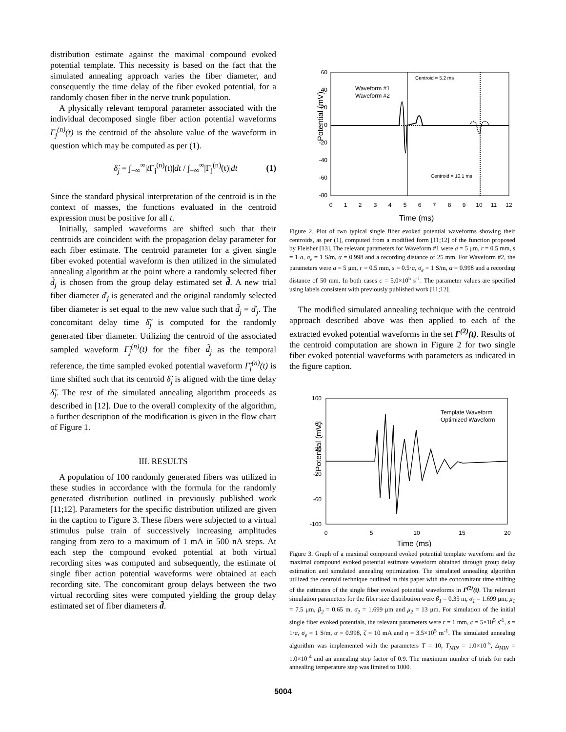distribution estimate against the maximal compound evoked potential template. This necessity is based on the fact that the simulated annealing approach varies the fiber diameter, and consequently the time delay of the fiber evoked potential, for a randomly chosen fiber in the nerve trunk population.
A physically relevant temporal parameter associated with the individual decomposed single fiber action potential waveforms Γ<sub>j</sub><sup>(n)</sup>(t) is the centroid of the absolute value of the waveform in question which may be computed as per (1).
δ̇<sub>j</sub> = ∫<sub>−∞</sub><sup>∞</sup>|t Γ<sub>j</sub><sup>(n)</sup>(t)|dt / ∫<sub>−∞</sub><sup>∞</sup>|Γ<sub>j</sub><sup>(n)</sup>(t)|dt (1)
Since the standard physical interpretation of the centroid is in the context of masses, the functions evaluated in the centroid expression must be positive for all t.
Initially, sampled waveforms are shifted such that their centroids are coincident with the propagation delay parameter for each fiber estimate. The centroid parameter for a given single fiber evoked potential waveform is then utilized in the simulated annealing algorithm at the point where a randomly selected fiber d̃<sub>j</sub> is chosen from the group delay estimated set d̃. A new trial fiber diameter ď<sub>j</sub> is generated and the original randomly selected fiber diameter is set equal to the new value such that d̃<sub>j</sub> = ď<sub>j</sub>. The concomitant delay time δ̌<sub>j</sub> is computed for the randomly generated fiber diameter. Utilizing the centroid of the associated sampled waveform Γ̃<sub>j</sub><sup>(n)</sup>(t) for the fiber d̃<sub>j</sub> as the temporal reference, the time sampled evoked potential waveform Γ̃<sub>j</sub><sup>(n)</sup>(t) is time shifted such that its centroid δ̇<sub>j</sub> is aligned with the time delay δ̌<sub>j</sub>. The rest of the simulated annealing algorithm proceeds as described in [12]. Due to the overall complexity of the algorithm, a further description of the modification is given in the flow chart of Figure 1.
III. RESULTS
A population of 100 randomly generated fibers was utilized in these studies in accordance with the formula for the randomly generated distribution outlined in previously published work [11;12]. Parameters for the specific distribution utilized are given in the caption to Figure 3. These fibers were subjected to a virtual stimulus pulse train of successively increasing amplitudes ranging from zero to a maximum of 1 mA in 500 nA steps. At each step the compound evoked potential at both virtual recording sites was computed and subsequently, the estimate of single fiber action potential waveforms were obtained at each recording site. The concomitant group delays between the two virtual recording sites were computed yielding the group delay estimated set of fiber diameters d̃.
Potential (mV)
60
40
20
0
-20
-40
-60
-80
0
1
2
3
4
5
6
7
8
9
10
11
12
Time (ms)
Centroid = 5.2 ms
Centroid = 10.1 ms
Waveform #1
Waveform #2
Figure 2. Plot of two typical single fiber evoked potential waveforms showing their centroids, as per (1), computed from a modified form [11;12] of the function proposed by Fleisher [13]. The relevant parameters for Waveform #1 were a = 5 μm, r = 0.5 mm, s = 1·a, σ<sub>e</sub> = 1 S/m, α = 0.998 and a recording distance of 25 mm. For Waveform #2, the parameters were a = 5 μm, r = 0.5 mm, s = 0.5·a, σ<sub>e</sub> = 1 S/m, α = 0.998 and a recording distance of 50 mm. In both cases c = 5.0×10<sup>5</sup> s<sup>-1</sup>. The parameter values are specified using labels consistent with previously published work [11;12].
The modified simulated annealing technique with the centroid approach described above was then applied to each of the extracted evoked potential waveforms in the set Γ<sup>(2)</sup>(t). Results of the centroid computation are shown in Figure 2 for two single fiber evoked potential waveforms with parameters as indicated in the figure caption.
Potential (mV)
100
60
20
-20
-60
-100
0
5
10
15
20
Time (ms)
Template Waveform
Optimized Waveform
Figure 3. Graph of a maximal compound evoked potential template waveform and the maximal compound evoked potential estimate waveform obtained through group delay estimation and simulated annealing optimization. The simulated annealing algorithm utilized the centroid technique outlined in this paper with the concomitant time shifting of the estimates of the single fiber evoked potential waveforms in Γ<sup>(2)</sup>(t). The relevant simulation parameters for the fiber size distribution were β<sub>1</sub> = 0.35 m, σ<sub>1</sub> = 1.699 μm, μ<sub>1</sub> = 7.5 μm, β<sub>2</sub> = 0.65 m, σ<sub>2</sub> = 1.699 μm and μ<sub>2</sub> = 13 μm. For simulation of the initial single fiber evoked potentials, the relevant parameters were r = 1 mm, c = 5×10<sup>5</sup> s<sup>-1</sup>, s = 1·a, σ<sub>e</sub> = 1 S/m, α = 0.998, ζ = 10 mA and η = 3.5×10<sup>5</sup> m<sup>-1</sup>. The simulated annealing algorithm was implemented with the parameters T = 10, T<sub>MIN</sub> = 1.0×10<sup>-5</sup>, Δ<sub>MIN</sub> = 1.0×10<sup>-4</sup> and an annealing step factor of 0.9. The maximum number of trials for each annealing temperature step was limited to 1000.
5004